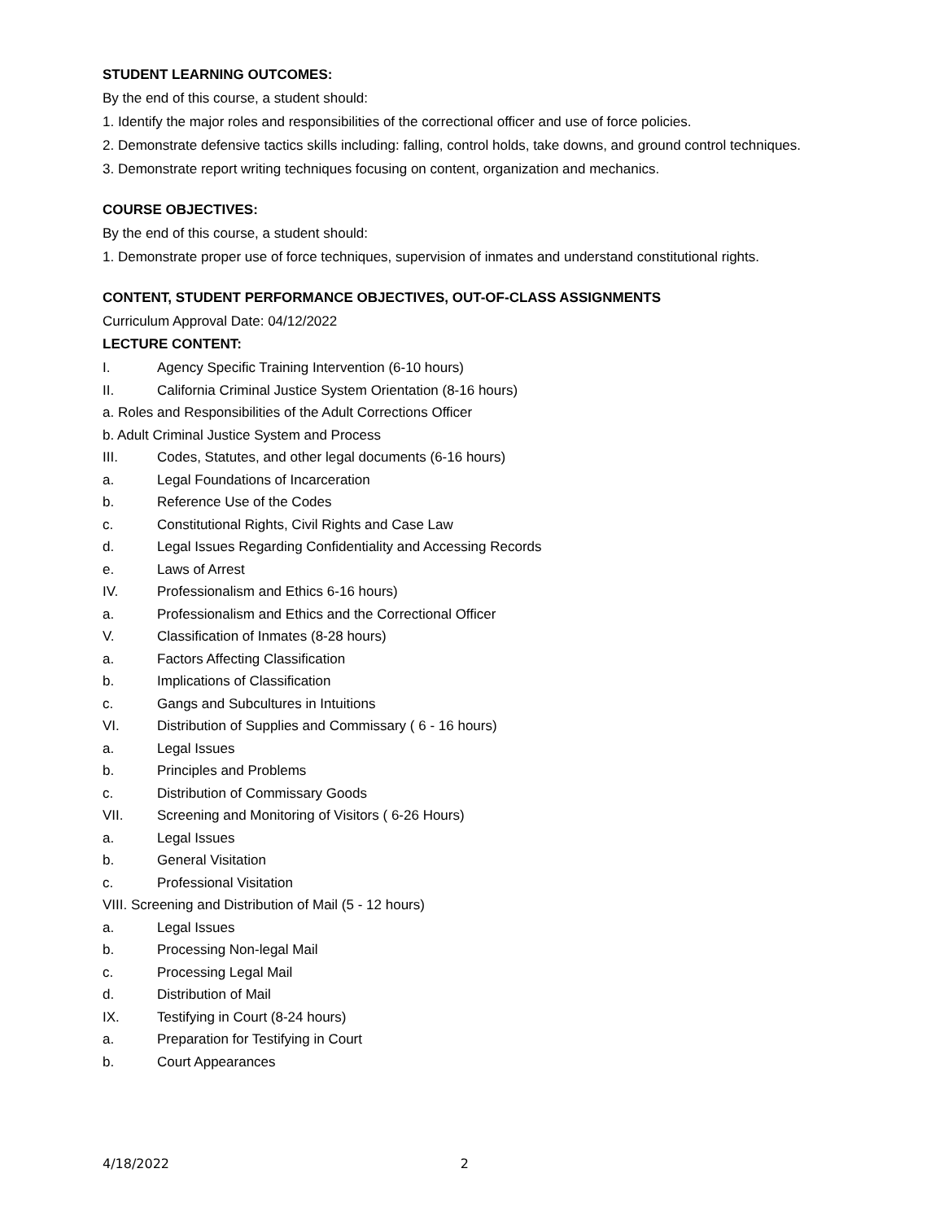STUDENT LEARNING OUTCOMES:
By the end of this course, a student should:
1. Identify the major roles and responsibilities of the correctional officer and use of force policies.
2. Demonstrate defensive tactics skills including: falling, control holds, take downs, and ground control techniques.
3. Demonstrate report writing techniques focusing on content, organization and mechanics.
COURSE OBJECTIVES:
By the end of this course, a student should:
1. Demonstrate proper use of force techniques, supervision of inmates and understand constitutional rights.
CONTENT, STUDENT PERFORMANCE OBJECTIVES, OUT-OF-CLASS ASSIGNMENTS
Curriculum Approval Date: 04/12/2022
LECTURE CONTENT:
I. Agency Specific Training Intervention (6-10 hours)
II. California Criminal Justice System Orientation (8-16 hours)
a. Roles and Responsibilities of the Adult Corrections Officer
b. Adult Criminal Justice System and Process
III. Codes, Statutes, and other legal documents (6-16 hours)
a. Legal Foundations of Incarceration
b. Reference Use of the Codes
c. Constitutional Rights, Civil Rights and Case Law
d. Legal Issues Regarding Confidentiality and Accessing Records
e. Laws of Arrest
IV. Professionalism and Ethics 6-16 hours)
a. Professionalism and Ethics and the Correctional Officer
V. Classification of Inmates (8-28 hours)
a. Factors Affecting Classification
b. Implications of Classification
c. Gangs and Subcultures in Intuitions
VI. Distribution of Supplies and Commissary ( 6 - 16 hours)
a. Legal Issues
b. Principles and Problems
c. Distribution of Commissary Goods
VII. Screening and Monitoring of Visitors ( 6-26 Hours)
a. Legal Issues
b. General Visitation
c. Professional Visitation
VIII. Screening and Distribution of Mail (5 - 12 hours)
a. Legal Issues
b. Processing Non-legal Mail
c. Processing Legal Mail
d. Distribution of Mail
IX. Testifying in Court (8-24 hours)
a. Preparation for Testifying in Court
b. Court Appearances
4/18/2022 2